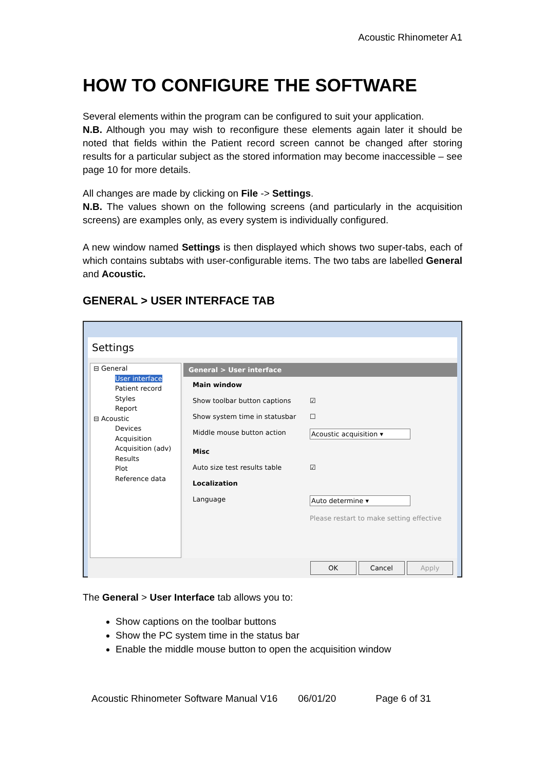Acoustic Rhinometer A1
HOW TO CONFIGURE THE SOFTWARE
Several elements within the program can be configured to suit your application.
N.B. Although you may wish to reconfigure these elements again later it should be noted that fields within the Patient record screen cannot be changed after storing results for a particular subject as the stored information may become inaccessible – see page 10 for more details.
All changes are made by clicking on File -> Settings.
N.B. The values shown on the following screens (and particularly in the acquisition screens) are examples only, as every system is individually configured.
A new window named Settings is then displayed which shows two super-tabs, each of which contains subtabs with user-configurable items. The two tabs are labelled General and Acoustic.
GENERAL > USER INTERFACE TAB
Settings
⊟ General
User interface
Patient record
Styles
Report
⊟ Acoustic
Devices
Acquisition
Acquisition (adv)
Results
Plot
Reference data
General > User interface
Main window
Show toolbar button captions ☑
Show system time in statusbar ☐
Middle mouse button action Acoustic acquisition ▾
Misc
Auto size test results table ☑
Localization
Language Auto determine ▾
Please restart to make setting effective
OK Cancel Apply
The General > User Interface tab allows you to:
Show captions on the toolbar buttons
Show the PC system time in the status bar
Enable the middle mouse button to open the acquisition window
Acoustic Rhinometer Software Manual V16 06/01/20 Page 6 of 31